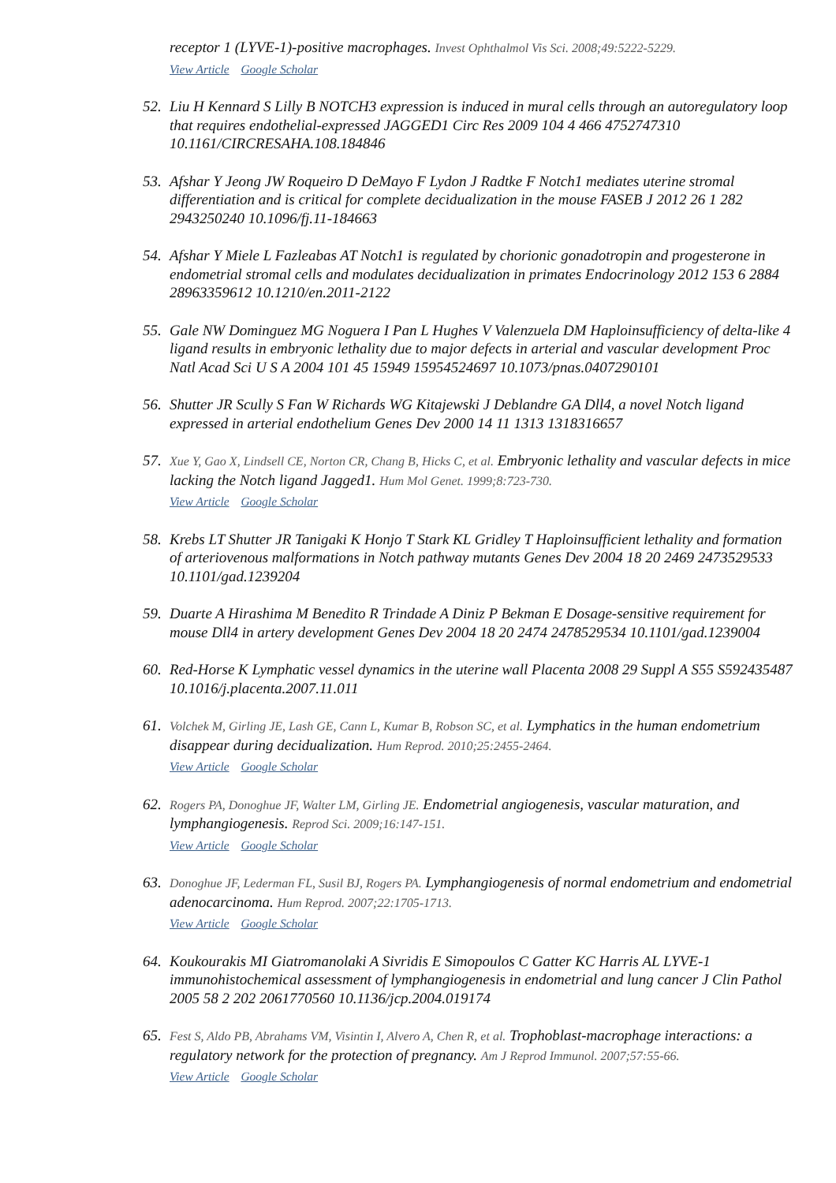receptor 1 (LYVE-1)-positive macrophages. Invest Ophthalmol Vis Sci. 2008;49:5222-5229.
View Article Google Scholar
52.
Liu H Kennard S Lilly B NOTCH3 expression is induced in mural cells through an autoregulatory loop that requires endothelial-expressed JAGGED1 Circ Res 2009 104 4 466 4752747310 10.1161/CIRCRESAHA.108.184846
53.
Afshar Y Jeong JW Roqueiro D DeMayo F Lydon J Radtke F Notch1 mediates uterine stromal differentiation and is critical for complete decidualization in the mouse FASEB J 2012 26 1 282 2943250240 10.1096/fj.11-184663
54.
Afshar Y Miele L Fazleabas AT Notch1 is regulated by chorionic gonadotropin and progesterone in endometrial stromal cells and modulates decidualization in primates Endocrinology 2012 153 6 2884 28963359612 10.1210/en.2011-2122
55.
Gale NW Dominguez MG Noguera I Pan L Hughes V Valenzuela DM Haploinsufficiency of delta-like 4 ligand results in embryonic lethality due to major defects in arterial and vascular development Proc Natl Acad Sci U S A 2004 101 45 15949 15954524697 10.1073/pnas.0407290101
56.
Shutter JR Scully S Fan W Richards WG Kitajewski J Deblandre GA Dll4, a novel Notch ligand expressed in arterial endothelium Genes Dev 2000 14 11 1313 1318316657
57.
Xue Y, Gao X, Lindsell CE, Norton CR, Chang B, Hicks C, et al. Embryonic lethality and vascular defects in mice lacking the Notch ligand Jagged1. Hum Mol Genet. 1999;8:723-730.
View Article Google Scholar
58.
Krebs LT Shutter JR Tanigaki K Honjo T Stark KL Gridley T Haploinsufficient lethality and formation of arteriovenous malformations in Notch pathway mutants Genes Dev 2004 18 20 2469 2473529533 10.1101/gad.1239204
59.
Duarte A Hirashima M Benedito R Trindade A Diniz P Bekman E Dosage-sensitive requirement for mouse Dll4 in artery development Genes Dev 2004 18 20 2474 2478529534 10.1101/gad.1239004
60.
Red-Horse K Lymphatic vessel dynamics in the uterine wall Placenta 2008 29 Suppl A S55 S592435487 10.1016/j.placenta.2007.11.011
61.
Volchek M, Girling JE, Lash GE, Cann L, Kumar B, Robson SC, et al. Lymphatics in the human endometrium disappear during decidualization. Hum Reprod. 2010;25:2455-2464.
View Article Google Scholar
62.
Rogers PA, Donoghue JF, Walter LM, Girling JE. Endometrial angiogenesis, vascular maturation, and lymphangiogenesis. Reprod Sci. 2009;16:147-151.
View Article Google Scholar
63.
Donoghue JF, Lederman FL, Susil BJ, Rogers PA. Lymphangiogenesis of normal endometrium and endometrial adenocarcinoma. Hum Reprod. 2007;22:1705-1713.
View Article Google Scholar
64.
Koukourakis MI Giatromanolaki A Sivridis E Simopoulos C Gatter KC Harris AL LYVE-1 immunohistochemical assessment of lymphangiogenesis in endometrial and lung cancer J Clin Pathol 2005 58 2 202 2061770560 10.1136/jcp.2004.019174
65.
Fest S, Aldo PB, Abrahams VM, Visintin I, Alvero A, Chen R, et al. Trophoblast-macrophage interactions: a regulatory network for the protection of pregnancy. Am J Reprod Immunol. 2007;57:55-66.
View Article Google Scholar